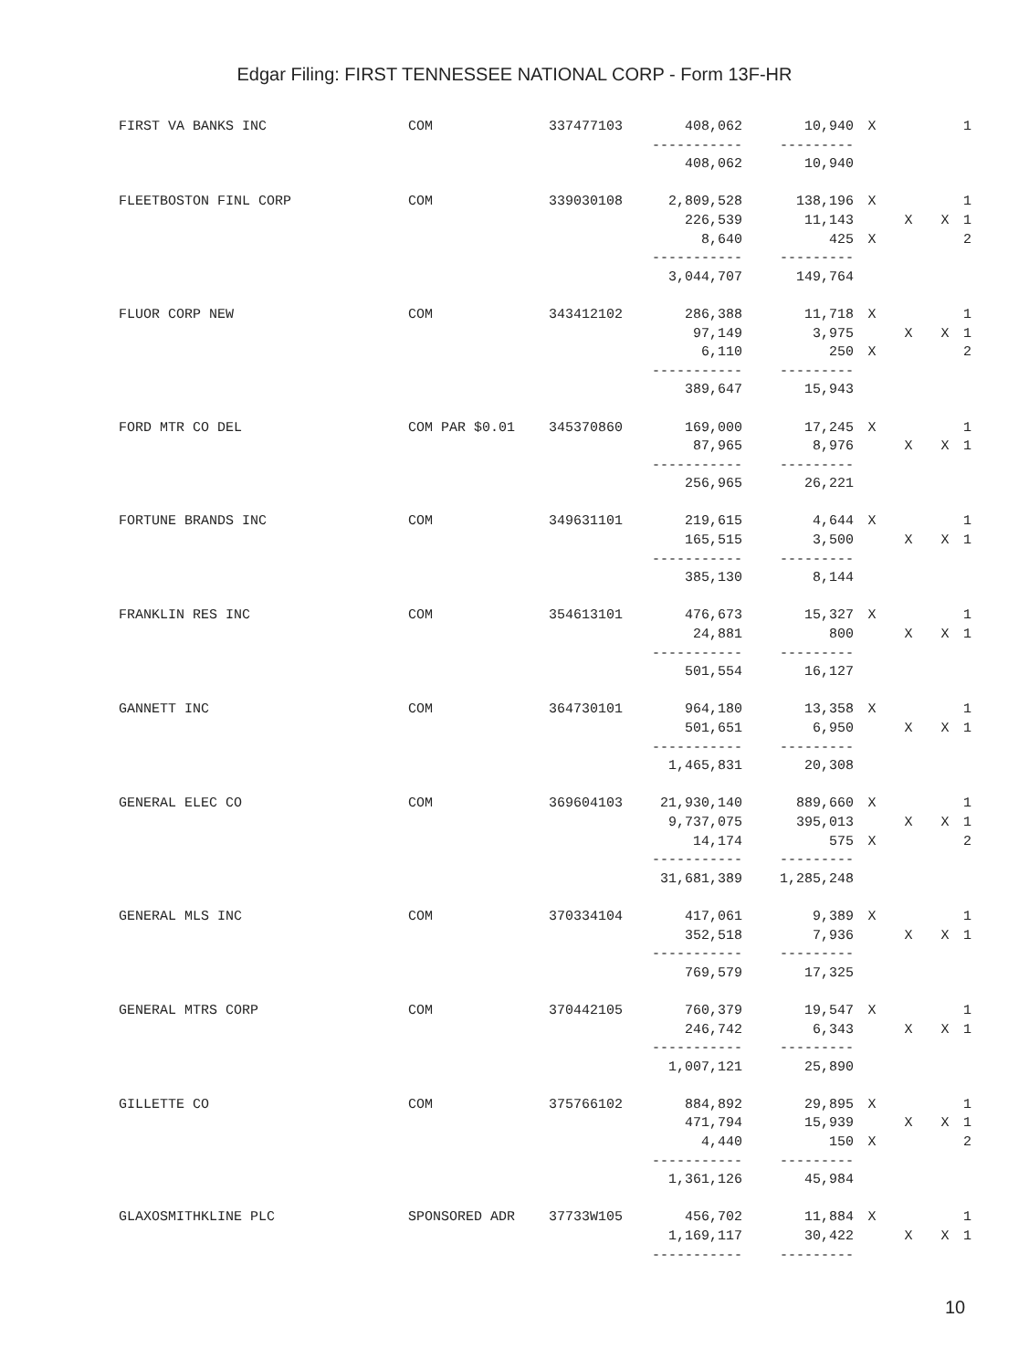Edgar Filing: FIRST TENNESSEE NATIONAL CORP - Form 13F-HR
| FIRST VA BANKS INC | COM | 337477103 | 408,062 | 10,940 | X | | | 1 |
| | | | ----------- | --------- | | | | |
| | | | 408,062 | 10,940 | | | | |
| FLEETBOSTON FINL CORP | COM | 339030108 | 2,809,528 | 138,196 | X | | | 1 |
| | | | 226,539 | 11,143 | | X | X | 1 |
| | | | 8,640 | 425 | X | | | 2 |
| | | | ----------- | --------- | | | | |
| | | | 3,044,707 | 149,764 | | | | |
| FLUOR CORP NEW | COM | 343412102 | 286,388 | 11,718 | X | | | 1 |
| | | | 97,149 | 3,975 | | X | X | 1 |
| | | | 6,110 | 250 | X | | | 2 |
| | | | ----------- | --------- | | | | |
| | | | 389,647 | 15,943 | | | | |
| FORD MTR CO DEL | COM PAR $0.01 | 345370860 | 169,000 | 17,245 | X | | | 1 |
| | | | 87,965 | 8,976 | | X | X | 1 |
| | | | ----------- | --------- | | | | |
| | | | 256,965 | 26,221 | | | | |
| FORTUNE BRANDS INC | COM | 349631101 | 219,615 | 4,644 | X | | | 1 |
| | | | 165,515 | 3,500 | | X | X | 1 |
| | | | ----------- | --------- | | | | |
| | | | 385,130 | 8,144 | | | | |
| FRANKLIN RES INC | COM | 354613101 | 476,673 | 15,327 | X | | | 1 |
| | | | 24,881 | 800 | | X | X | 1 |
| | | | ----------- | --------- | | | | |
| | | | 501,554 | 16,127 | | | | |
| GANNETT INC | COM | 364730101 | 964,180 | 13,358 | X | | | 1 |
| | | | 501,651 | 6,950 | | X | X | 1 |
| | | | ----------- | --------- | | | | |
| | | | 1,465,831 | 20,308 | | | | |
| GENERAL ELEC CO | COM | 369604103 | 21,930,140 | 889,660 | X | | | 1 |
| | | | 9,737,075 | 395,013 | | X | X | 1 |
| | | | 14,174 | 575 | X | | | 2 |
| | | | ----------- | --------- | | | | |
| | | | 31,681,389 | 1,285,248 | | | | |
| GENERAL MLS INC | COM | 370334104 | 417,061 | 9,389 | X | | | 1 |
| | | | 352,518 | 7,936 | | X | X | 1 |
| | | | ----------- | --------- | | | | |
| | | | 769,579 | 17,325 | | | | |
| GENERAL MTRS CORP | COM | 370442105 | 760,379 | 19,547 | X | | | 1 |
| | | | 246,742 | 6,343 | | X | X | 1 |
| | | | ----------- | --------- | | | | |
| | | | 1,007,121 | 25,890 | | | | |
| GILLETTE CO | COM | 375766102 | 884,892 | 29,895 | X | | | 1 |
| | | | 471,794 | 15,939 | | X | X | 1 |
| | | | 4,440 | 150 | X | | | 2 |
| | | | ----------- | --------- | | | | |
| | | | 1,361,126 | 45,984 | | | | |
| GLAXOSMITHKLINE PLC | SPONSORED ADR | 37733W105 | 456,702 | 11,884 | X | | | 1 |
| | | | 1,169,117 | 30,422 | | X | X | 1 |
| | | | ----------- | --------- | | | | |
10